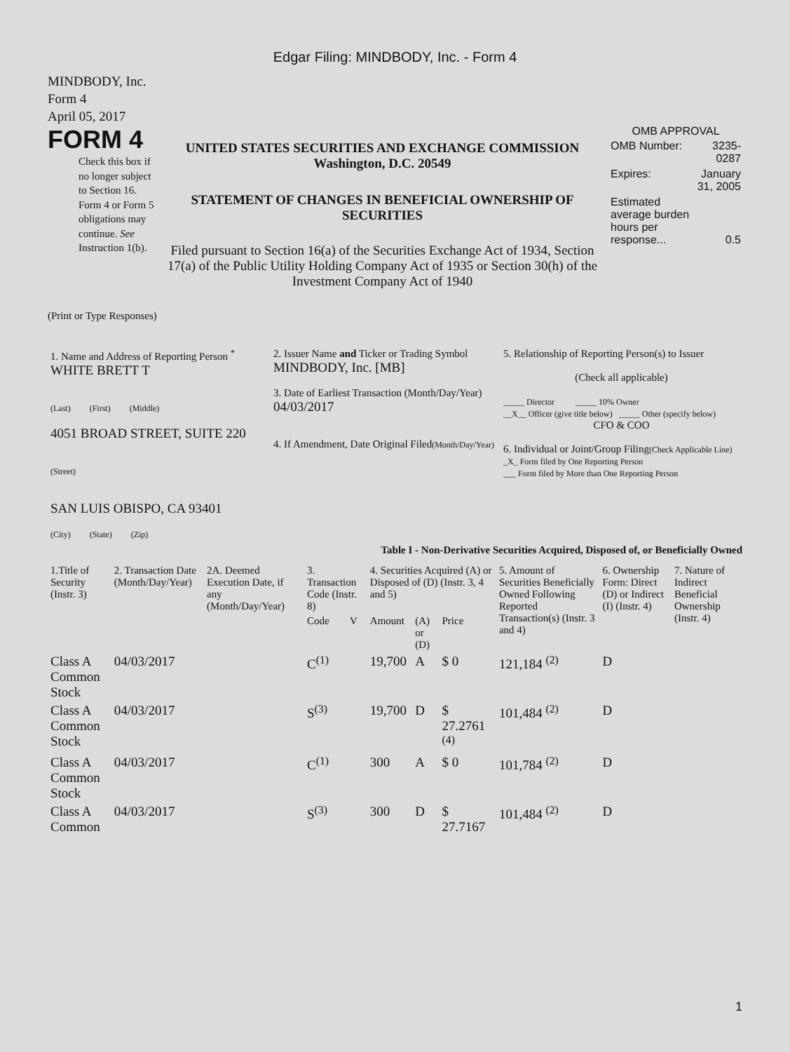Edgar Filing: MINDBODY, Inc. - Form 4
MINDBODY, Inc.
Form 4
April 05, 2017
FORM 4
Check this box if no longer subject to Section 16. Form 4 or Form 5 obligations may continue. See Instruction 1(b).
UNITED STATES SECURITIES AND EXCHANGE COMMISSION
Washington, D.C. 20549
STATEMENT OF CHANGES IN BENEFICIAL OWNERSHIP OF SECURITIES
Filed pursuant to Section 16(a) of the Securities Exchange Act of 1934, Section 17(a) of the Public Utility Holding Company Act of 1935 or Section 30(h) of the Investment Company Act of 1940
OMB APPROVAL
| OMB Number: | 3235-0287 |
| Expires: | January 31, 2005 |
| Estimated average burden hours per response... | 0.5 |
(Print or Type Responses)
| 1. Name and Address of Reporting Person <sup>*</sup> WHITE BRETT T (Last) (First) (Middle) 4051 BROAD STREET, SUITE 220 (Street) SAN LUIS OBISPO, CA 93401 (City) (State) (Zip) | 2. Issuer Name and Ticker or Trading Symbol MINDBODY, Inc. [MB] 3. Date of Earliest Transaction (Month/Day/Year) 04/03/2017 4. If Amendment, Date Original Filed (Month/Day/Year) | 5. Relationship of Reporting Person(s) to Issuer (Check all applicable) _____ Director _____ 10% Owner __X__ Officer (give title below) _____ Other (specify below) CFO & COO 6. Individual or Joint/Group Filing (Check Applicable Line) _X_ Form filed by One Reporting Person ___ Form filed by More than One Reporting Person |
Table I - Non-Derivative Securities Acquired, Disposed of, or Beneficially Owned
| 1.Title of Security (Instr. 3) | 2. Transaction Date (Month/Day/Year) | 2A. Deemed Execution Date, if any (Month/Day/Year) | 3. Transaction Code (Instr. 8) | | 4. Securities Acquired (A) or Disposed of (D) (Instr. 3, 4 and 5) | | | 5. Amount of Securities Beneficially Owned Following Reported Transaction(s) (Instr. 3 and 4) | 6. Ownership Form: Direct (D) or Indirect (I) (Instr. 4) | 7. Nature of Indirect Beneficial Ownership (Instr. 4) |
| --- | --- | --- | --- | --- | --- | --- | --- | --- | --- | --- |
| | | | Code | V | Amount | (A) or (D) | Price | | | |
| Class A Common Stock | 04/03/2017 | | C<sup>(1)</sup> | | 19,700 | A | $ 0 | 121,184 <sup>(2)</sup> | D | |
| Class A Common Stock | 04/03/2017 | | S<sup>(3)</sup> | | 19,700 | D | $ 27.2761 <sup>(4)</sup> | 101,484 <sup>(2)</sup> | D | |
| Class A Common Stock | 04/03/2017 | | C<sup>(1)</sup> | | 300 | A | $ 0 | 101,784 <sup>(2)</sup> | D | |
| Class A Common | 04/03/2017 | | S<sup>(3)</sup> | | 300 | D | $ 27.7167 | 101,484 <sup>(2)</sup> | D | |
1